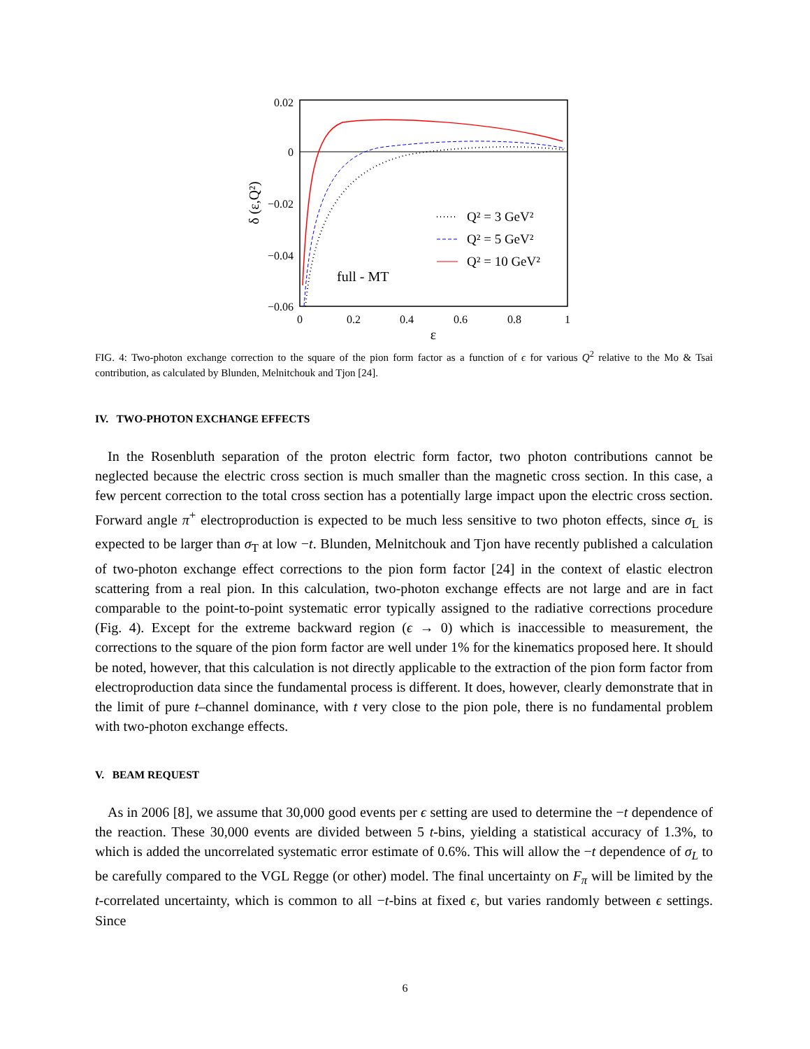0.02
0
−0.02
−0.04
−0.06
0
0.2
0.4
0.6
0.8
1
ε
δ (ε,Q²)
full - MT
Q² = 3 GeV²
Q² = 5 GeV²
Q² = 10 GeV²
FIG. 4: Two-photon exchange correction to the square of the pion form factor as a function of ϵ for various Q<sup>2</sup> relative to the Mo & Tsai contribution, as calculated by Blunden, Melnitchouk and Tjon [24].
IV. TWO-PHOTON EXCHANGE EFFECTS
In the Rosenbluth separation of the proton electric form factor, two photon contributions cannot be neglected because the electric cross section is much smaller than the magnetic cross section. In this case, a few percent correction to the total cross section has a potentially large impact upon the electric cross section. Forward angle π<sup>+</sup> electroproduction is expected to be much less sensitive to two photon effects, since σ<sub>L</sub> is expected to be larger than σ<sub>T</sub> at low −t. Blunden, Melnitchouk and Tjon have recently published a calculation of two-photon exchange effect corrections to the pion form factor [24] in the context of elastic electron scattering from a real pion. In this calculation, two-photon exchange effects are not large and are in fact comparable to the point-to-point systematic error typically assigned to the radiative corrections procedure (Fig. 4). Except for the extreme backward region (ϵ → 0) which is inaccessible to measurement, the corrections to the square of the pion form factor are well under 1% for the kinematics proposed here. It should be noted, however, that this calculation is not directly applicable to the extraction of the pion form factor from electroproduction data since the fundamental process is different. It does, however, clearly demonstrate that in the limit of pure t–channel dominance, with t very close to the pion pole, there is no fundamental problem with two-photon exchange effects.
V. BEAM REQUEST
As in 2006 [8], we assume that 30,000 good events per ϵ setting are used to determine the −t dependence of the reaction. These 30,000 events are divided between 5 t-bins, yielding a statistical accuracy of 1.3%, to which is added the uncorrelated systematic error estimate of 0.6%. This will allow the −t dependence of σ<sub>L</sub> to be carefully compared to the VGL Regge (or other) model. The final uncertainty on F<sub>π</sub> will be limited by the t-correlated uncertainty, which is common to all −t-bins at fixed ϵ, but varies randomly between ϵ settings. Since
6